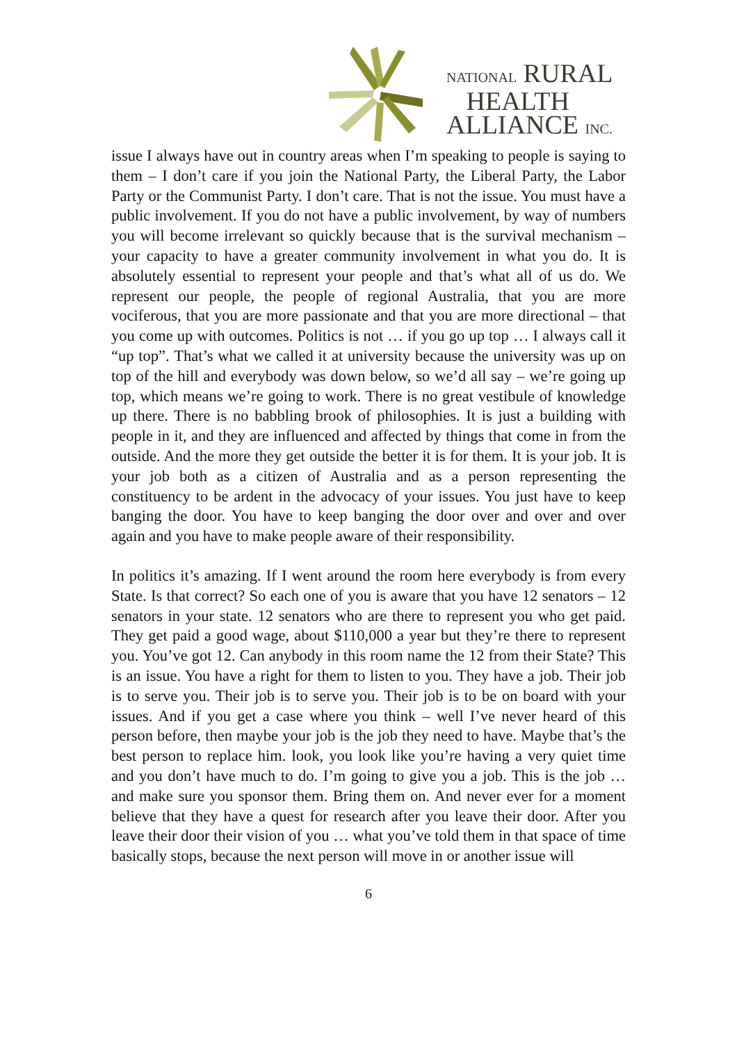NATIONAL RURAL
HEALTH
ALLIANCE INC.
issue I always have out in country areas when I’m speaking to people is saying to them – I don’t care if you join the National Party, the Liberal Party, the Labor Party or the Communist Party. I don’t care. That is not the issue. You must have a public involvement. If you do not have a public involvement, by way of numbers you will become irrelevant so quickly because that is the survival mechanism – your capacity to have a greater community involvement in what you do. It is absolutely essential to represent your people and that’s what all of us do. We represent our people, the people of regional Australia, that you are more vociferous, that you are more passionate and that you are more directional – that you come up with outcomes. Politics is not … if you go up top … I always call it “up top”. That’s what we called it at university because the university was up on top of the hill and everybody was down below, so we’d all say – we’re going up top, which means we’re going to work. There is no great vestibule of knowledge up there. There is no babbling brook of philosophies. It is just a building with people in it, and they are influenced and affected by things that come in from the outside. And the more they get outside the better it is for them. It is your job. It is your job both as a citizen of Australia and as a person representing the constituency to be ardent in the advocacy of your issues. You just have to keep banging the door. You have to keep banging the door over and over and over again and you have to make people aware of their responsibility.
In politics it’s amazing. If I went around the room here everybody is from every State. Is that correct? So each one of you is aware that you have 12 senators – 12 senators in your state. 12 senators who are there to represent you who get paid. They get paid a good wage, about $110,000 a year but they’re there to represent you. You’ve got 12. Can anybody in this room name the 12 from their State? This is an issue. You have a right for them to listen to you. They have a job. Their job is to serve you. Their job is to serve you. Their job is to be on board with your issues. And if you get a case where you think – well I’ve never heard of this person before, then maybe your job is the job they need to have. Maybe that’s the best person to replace him. look, you look like you’re having a very quiet time and you don’t have much to do. I’m going to give you a job. This is the job … and make sure you sponsor them. Bring them on. And never ever for a moment believe that they have a quest for research after you leave their door. After you leave their door their vision of you … what you’ve told them in that space of time basically stops, because the next person will move in or another issue will
6